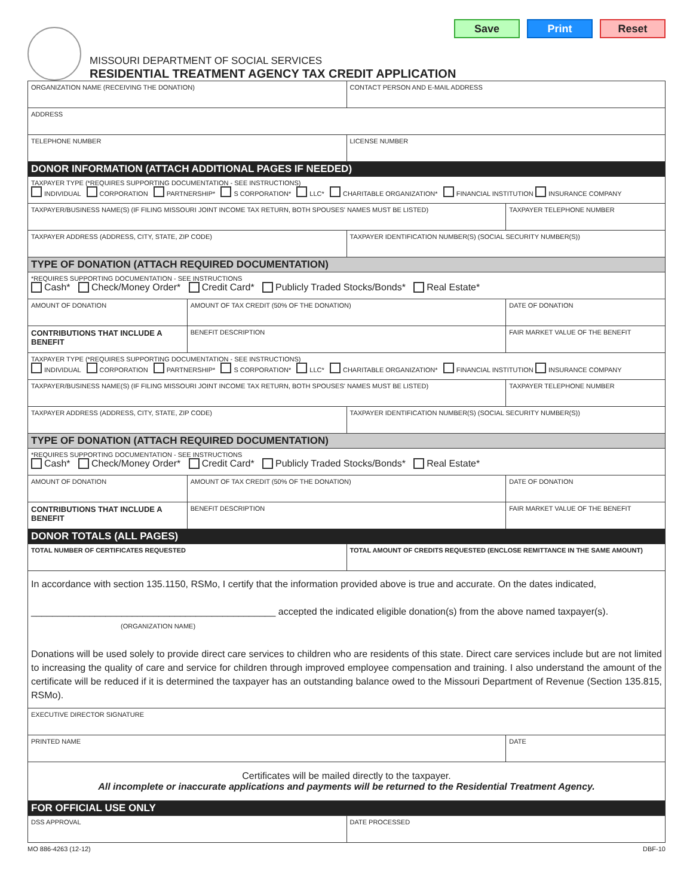Save Print Reset
MISSOURI DEPARTMENT OF SOCIAL SERVICES
RESIDENTIAL TREATMENT AGENCY TAX CREDIT APPLICATION
| ORGANIZATION NAME (RECEIVING THE DONATION) | | CONTACT PERSON AND E-MAIL ADDRESS | |
| ADDRESS | | | |
| TELEPHONE NUMBER | | LICENSE NUMBER | |
| DONOR INFORMATION (ATTACH ADDITIONAL PAGES IF NEEDED) | | | |
| TAXPAYER TYPE (*REQUIRES SUPPORTING DOCUMENTATION - SEE INSTRUCTIONS) INDIVIDUAL CORPORATION PARTNERSHIP* S CORPORATION* LLC* CHARITABLE ORGANIZATION* FINANCIAL INSTITUTION INSURANCE COMPANY | | | |
| TAXPAYER/BUSINESS NAME(S) (IF FILING MISSOURI JOINT INCOME TAX RETURN, BOTH SPOUSES' NAMES MUST BE LISTED) | | | TAXPAYER TELEPHONE NUMBER |
| TAXPAYER ADDRESS (ADDRESS, CITY, STATE, ZIP CODE) | | TAXPAYER IDENTIFICATION NUMBER(S) (SOCIAL SECURITY NUMBER(S)) | |
| TYPE OF DONATION (ATTACH REQUIRED DOCUMENTATION) | | | |
| *REQUIRES SUPPORTING DOCUMENTATION - SEE INSTRUCTIONS Cash* Check/Money Order* Credit Card* Publicly Traded Stocks/Bonds* Real Estate* | | | |
| AMOUNT OF DONATION | AMOUNT OF TAX CREDIT (50% OF THE DONATION) | | DATE OF DONATION |
| CONTRIBUTIONS THAT INCLUDE A BENEFIT | BENEFIT DESCRIPTION | | FAIR MARKET VALUE OF THE BENEFIT |
| TAXPAYER TYPE (*REQUIRES SUPPORTING DOCUMENTATION - SEE INSTRUCTIONS) INDIVIDUAL CORPORATION PARTNERSHIP* S CORPORATION* LLC* CHARITABLE ORGANIZATION* FINANCIAL INSTITUTION INSURANCE COMPANY | | | |
| TAXPAYER/BUSINESS NAME(S) (IF FILING MISSOURI JOINT INCOME TAX RETURN, BOTH SPOUSES' NAMES MUST BE LISTED) | | | TAXPAYER TELEPHONE NUMBER |
| TAXPAYER ADDRESS (ADDRESS, CITY, STATE, ZIP CODE) | | TAXPAYER IDENTIFICATION NUMBER(S) (SOCIAL SECURITY NUMBER(S)) | |
| TYPE OF DONATION (ATTACH REQUIRED DOCUMENTATION) | | | |
| *REQUIRES SUPPORTING DOCUMENTATION - SEE INSTRUCTIONS Cash* Check/Money Order* Credit Card* Publicly Traded Stocks/Bonds* Real Estate* | | | |
| AMOUNT OF DONATION | AMOUNT OF TAX CREDIT (50% OF THE DONATION) | | DATE OF DONATION |
| CONTRIBUTIONS THAT INCLUDE A BENEFIT | BENEFIT DESCRIPTION | | FAIR MARKET VALUE OF THE BENEFIT |
| DONOR TOTALS (ALL PAGES) | | | |
| TOTAL NUMBER OF CERTIFICATES REQUESTED | | TOTAL AMOUNT OF CREDITS REQUESTED (ENCLOSE REMITTANCE IN THE SAME AMOUNT) | |
| In accordance with section 135.1150, RSMo, I certify that the information provided above is true and accurate. On the dates indicated, ______________________________________________ accepted the indicated eligible donation(s) from the above named taxpayer(s). (ORGANIZATION NAME) Donations will be used solely to provide direct care services to children who are residents of this state. Direct care services include but are not limited to increasing the quality of care and service for children through improved employee compensation and training. I also understand the amount of the certificate will be reduced if it is determined the taxpayer has an outstanding balance owed to the Missouri Department of Revenue (Section 135.815, RSMo). | | | |
| EXECUTIVE DIRECTOR SIGNATURE | | | |
| PRINTED NAME | | | DATE |
| Certificates will be mailed directly to the taxpayer. All incomplete or inaccurate applications and payments will be returned to the Residential Treatment Agency. | | | |
| FOR OFFICIAL USE ONLY | | | |
| DSS APPROVAL | | DATE PROCESSED | |
MO 886-4263 (12-12) DBF-10